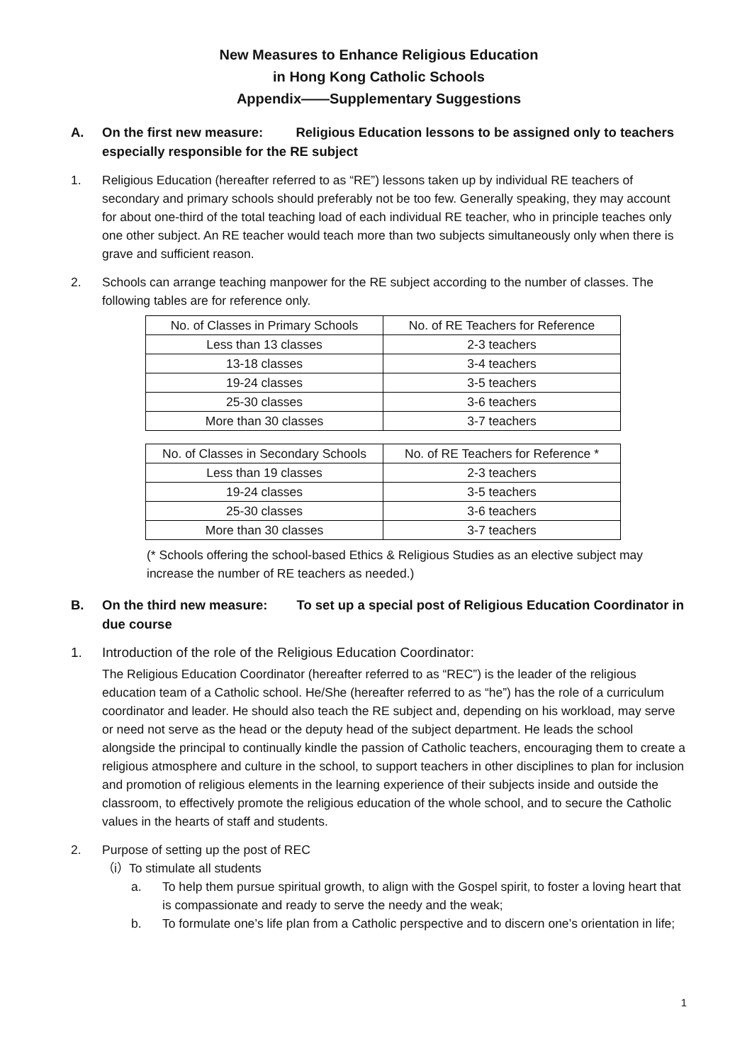New Measures to Enhance Religious Education
in Hong Kong Catholic Schools
Appendix——Supplementary Suggestions
A. On the first new measure: Religious Education lessons to be assigned only to teachers especially responsible for the RE subject
1. Religious Education (hereafter referred to as “RE”) lessons taken up by individual RE teachers of secondary and primary schools should preferably not be too few. Generally speaking, they may account for about one-third of the total teaching load of each individual RE teacher, who in principle teaches only one other subject. An RE teacher would teach more than two subjects simultaneously only when there is grave and sufficient reason.
2. Schools can arrange teaching manpower for the RE subject according to the number of classes. The following tables are for reference only.
| No. of Classes in Primary Schools | No. of RE Teachers for Reference |
| --- | --- |
| Less than 13 classes | 2-3 teachers |
| 13-18 classes | 3-4 teachers |
| 19-24 classes | 3-5 teachers |
| 25-30 classes | 3-6 teachers |
| More than 30 classes | 3-7 teachers |
| No. of Classes in Secondary Schools | No. of RE Teachers for Reference * |
| --- | --- |
| Less than 19 classes | 2-3 teachers |
| 19-24 classes | 3-5 teachers |
| 25-30 classes | 3-6 teachers |
| More than 30 classes | 3-7 teachers |
(* Schools offering the school-based Ethics & Religious Studies as an elective subject may increase the number of RE teachers as needed.)
B. On the third new measure: To set up a special post of Religious Education Coordinator in due course
1. Introduction of the role of the Religious Education Coordinator:
The Religious Education Coordinator (hereafter referred to as “REC”) is the leader of the religious education team of a Catholic school. He/She (hereafter referred to as “he”) has the role of a curriculum coordinator and leader. He should also teach the RE subject and, depending on his workload, may serve or need not serve as the head or the deputy head of the subject department. He leads the school alongside the principal to continually kindle the passion of Catholic teachers, encouraging them to create a religious atmosphere and culture in the school, to support teachers in other disciplines to plan for inclusion and promotion of religious elements in the learning experience of their subjects inside and outside the classroom, to effectively promote the religious education of the whole school, and to secure the Catholic values in the hearts of staff and students.
2. Purpose of setting up the post of REC
（i）To stimulate all students
a. To help them pursue spiritual growth, to align with the Gospel spirit, to foster a loving heart that is compassionate and ready to serve the needy and the weak;
b. To formulate one’s life plan from a Catholic perspective and to discern one’s orientation in life;
1